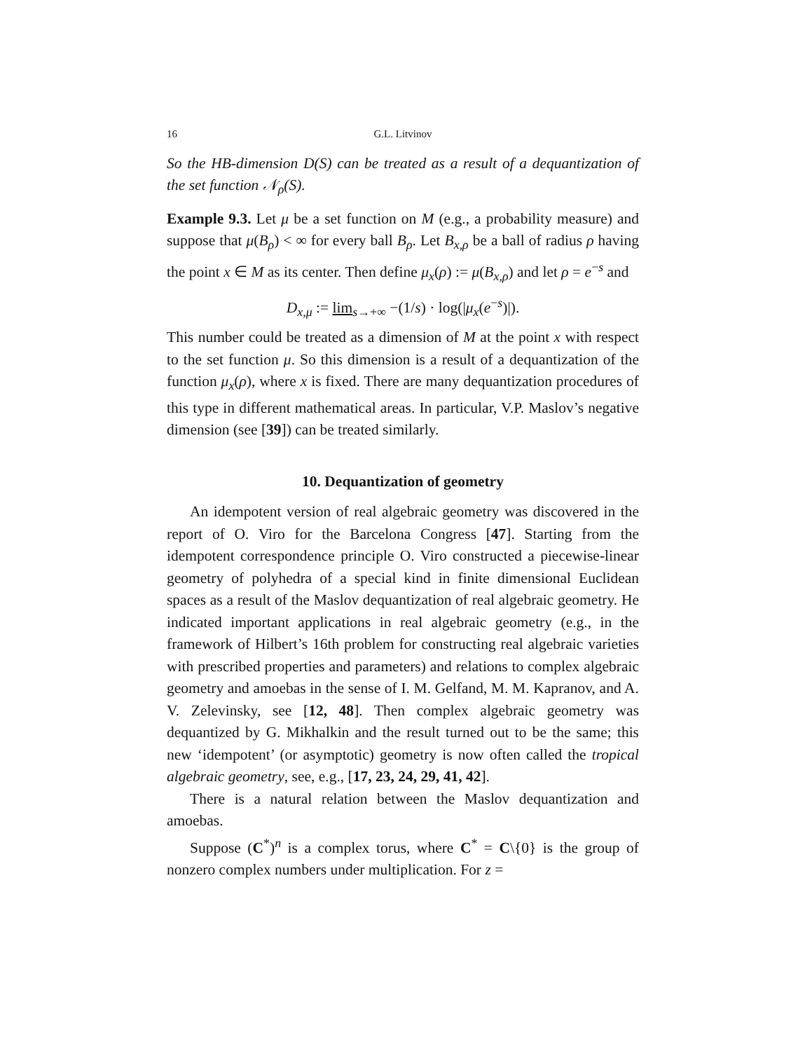16 G.L. Litvinov
So the HB-dimension D(S) can be treated as a result of a dequantization of the set function 𝒩<sub>ρ</sub>(S).
Example 9.3. Let μ be a set function on M (e.g., a probability measure) and suppose that μ(B<sub>ρ</sub>) < ∞ for every ball B<sub>ρ</sub>. Let B<sub>x,ρ</sub> be a ball of radius ρ having the point x ∈ M as its center. Then define μ<sub>x</sub>(ρ) := μ(B<sub>x,ρ</sub>) and let ρ = e<sup>−s</sup> and
D<sub>x,μ</sub> := lim<sub>s→+∞</sub> −(1/s) · log(|μ<sub>x</sub>(e<sup>−s</sup>)|).
This number could be treated as a dimension of M at the point x with respect to the set function μ. So this dimension is a result of a dequantization of the function μ<sub>x</sub>(ρ), where x is fixed. There are many dequantization procedures of this type in different mathematical areas. In particular, V.P. Maslov’s negative dimension (see [39]) can be treated similarly.
10. Dequantization of geometry
An idempotent version of real algebraic geometry was discovered in the report of O. Viro for the Barcelona Congress [47]. Starting from the idempotent correspondence principle O. Viro constructed a piecewise-linear geometry of polyhedra of a special kind in finite dimensional Euclidean spaces as a result of the Maslov dequantization of real algebraic geometry. He indicated important applications in real algebraic geometry (e.g., in the framework of Hilbert’s 16th problem for constructing real algebraic varieties with prescribed properties and parameters) and relations to complex algebraic geometry and amoebas in the sense of I. M. Gelfand, M. M. Kapranov, and A. V. Zelevinsky, see [12, 48]. Then complex algebraic geometry was dequantized by G. Mikhalkin and the result turned out to be the same; this new ‘idempotent’ (or asymptotic) geometry is now often called the tropical algebraic geometry, see, e.g., [17, 23, 24, 29, 41, 42].
There is a natural relation between the Maslov dequantization and amoebas.
Suppose (C<sup>*</sup>)<sup>n</sup> is a complex torus, where C<sup>*</sup> = C\{0} is the group of nonzero complex numbers under multiplication. For z =